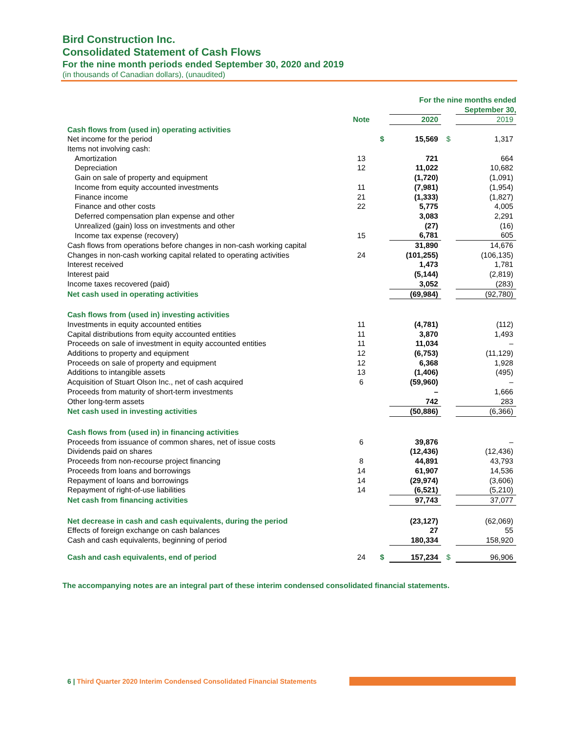Bird Construction Inc.
Consolidated Statement of Cash Flows
For the nine month periods ended September 30, 2020 and 2019
(in thousands of Canadian dollars), (unaudited)
| | | | For the nine months ended September 30, | | |
| | Note | | 2020 | | 2019 |
| Cash flows from (used in) operating activities | | | | | |
| Net income for the period | | $ | 15,569 | $ | 1,317 |
| Items not involving cash: | | | | | |
| Amortization | 13 | | 721 | | 664 |
| Depreciation | 12 | | 11,022 | | 10,682 |
| Gain on sale of property and equipment | | | (1,720) | | (1,091) |
| Income from equity accounted investments | 11 | | (7,981) | | (1,954) |
| Finance income | 21 | | (1,333) | | (1,827) |
| Finance and other costs | 22 | | 5,775 | | 4,005 |
| Deferred compensation plan expense and other | | | 3,083 | | 2,291 |
| Unrealized (gain) loss on investments and other | | | (27) | | (16) |
| Income tax expense (recovery) | 15 | | 6,781 | | 605 |
| Cash flows from operations before changes in non-cash working capital | | | 31,890 | | 14,676 |
| Changes in non-cash working capital related to operating activities | 24 | | (101,255) | | (106,135) |
| Interest received | | | 1,473 | | 1,781 |
| Interest paid | | | (5,144) | | (2,819) |
| Income taxes recovered (paid) | | | 3,052 | | (283) |
| Net cash used in operating activities | | | (69,984) | | (92,780) |
| Cash flows from (used in) investing activities | | | | | |
| Investments in equity accounted entities | 11 | | (4,781) | | (112) |
| Capital distributions from equity accounted entities | 11 | | 3,870 | | 1,493 |
| Proceeds on sale of investment in equity accounted entities | 11 | | 11,034 | | – |
| Additions to property and equipment | 12 | | (6,753) | | (11,129) |
| Proceeds on sale of property and equipment | 12 | | 6,368 | | 1,928 |
| Additions to intangible assets | 13 | | (1,406) | | (495) |
| Acquisition of Stuart Olson Inc., net of cash acquired | 6 | | (59,960) | | – |
| Proceeds from maturity of short-term investments | | | – | | 1,666 |
| Other long-term assets | | | 742 | | 283 |
| Net cash used in investing activities | | | (50,886) | | (6,366) |
| Cash flows from (used in) in financing activities | | | | | |
| Proceeds from issuance of common shares, net of issue costs | 6 | | 39,876 | | – |
| Dividends paid on shares | | | (12,436) | | (12,436) |
| Proceeds from non-recourse project financing | 8 | | 44,891 | | 43,793 |
| Proceeds from loans and borrowings | 14 | | 61,907 | | 14,536 |
| Repayment of loans and borrowings | 14 | | (29,974) | | (3,606) |
| Repayment of right-of-use liabilities | 14 | | (6,521) | | (5,210) |
| Net cash from financing activities | | | 97,743 | | 37,077 |
| Net decrease in cash and cash equivalents, during the period | | | (23,127) | | (62,069) |
| Effects of foreign exchange on cash balances | | | 27 | | 55 |
| Cash and cash equivalents, beginning of period | | | 180,334 | | 158,920 |
| Cash and cash equivalents, end of period | 24 | $ | 157,234 | $ | 96,906 |
The accompanying notes are an integral part of these interim condensed consolidated financial statements.
6 | Third Quarter 2020 Interim Condensed Consolidated Financial Statements